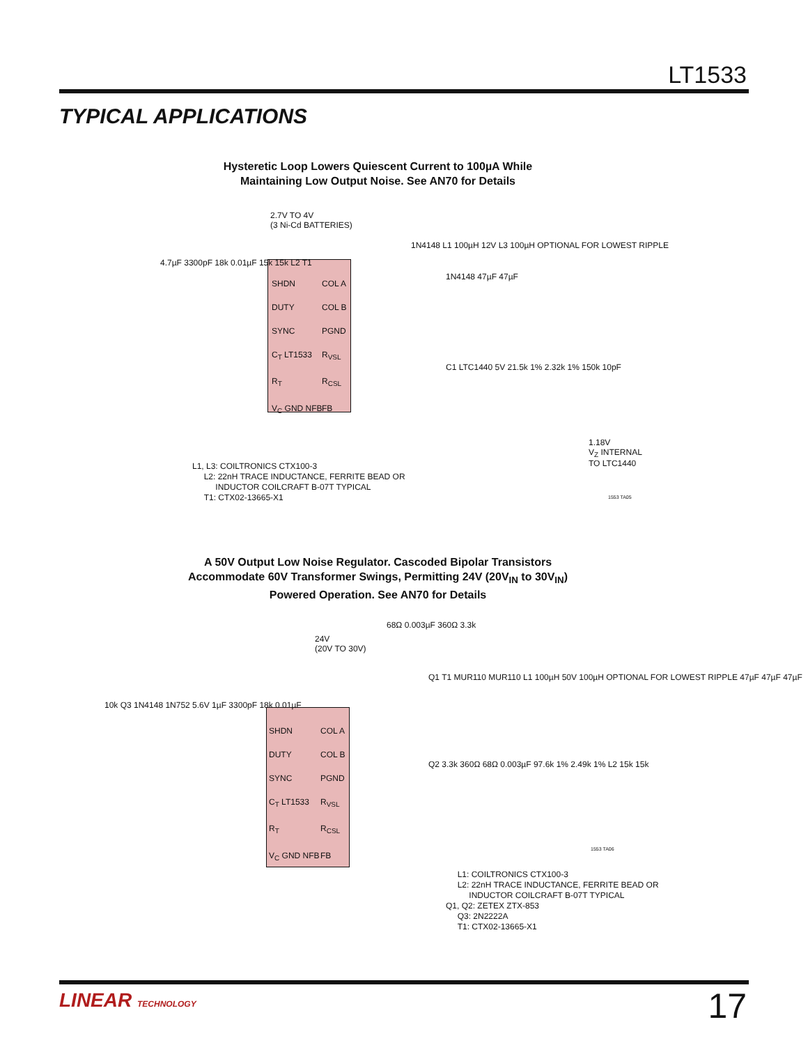LT1533
TYPICAL APPLICATIONS
Hysteretic Loop Lowers Quiescent Current to 100µA While
Maintaining Low Output Noise. See AN70 for Details
2.7V TO 4V
(3 Ni-Cd BATTERIES)
SHDN
DUTY
SYNC
C<sub>T</sub> LT1533
R<sub>T</sub>
V<sub>C</sub> GND NFB
COL A
COL B
PGND
R<sub>VSL</sub>
R<sub>CSL</sub>
FB
1N4148 L1 100µH 12V L3 100µH OPTIONAL FOR LOWEST RIPPLE
1N4148 47µF 47µF
C1 LTC1440 5V 21.5k 1% 2.32k 1% 150k 10pF
1.18V
V<sub>Z</sub> INTERNAL
TO LTC1440
4.7µF 3300pF 18k 0.01µF 15k 15k L2 T1
L1, L3: COILTRONICS CTX100-3
L2: 22nH TRACE INDUCTANCE, FERRITE BEAD OR
INDUCTOR COILCRAFT B-07T TYPICAL
T1: CTX02-13665-X1
1553 TA05
A 50V Output Low Noise Regulator. Cascoded Bipolar Transistors
Accommodate 60V Transformer Swings, Permitting 24V (20V<sub>IN</sub> to 30V<sub>IN</sub>)
Powered Operation. See AN70 for Details
24V
(20V TO 30V)
68Ω 0.003µF 360Ω 3.3k
SHDN
DUTY
SYNC
C<sub>T</sub> LT1533
R<sub>T</sub>
V<sub>C</sub> GND NFB
COL A
COL B
PGND
R<sub>VSL</sub>
R<sub>CSL</sub>
FB
10k Q3 1N4148 1N752 5.6V 1µF 3300pF 18k 0.01µF
Q1 T1 MUR110 MUR110 L1 100µH 50V 100µH OPTIONAL FOR LOWEST RIPPLE 47µF 47µF 47µF
Q2 3.3k 360Ω 68Ω 0.003µF 97.6k 1% 2.49k 1% L2 15k 15k
1553 TA06
L1: COILTRONICS CTX100-3
L2: 22nH TRACE INDUCTANCE, FERRITE BEAD OR
INDUCTOR COILCRAFT B-07T TYPICAL
Q1, Q2: ZETEX ZTX-853
Q3: 2N2222A
T1: CTX02-13665-X1
LINEAR TECHNOLOGY 17